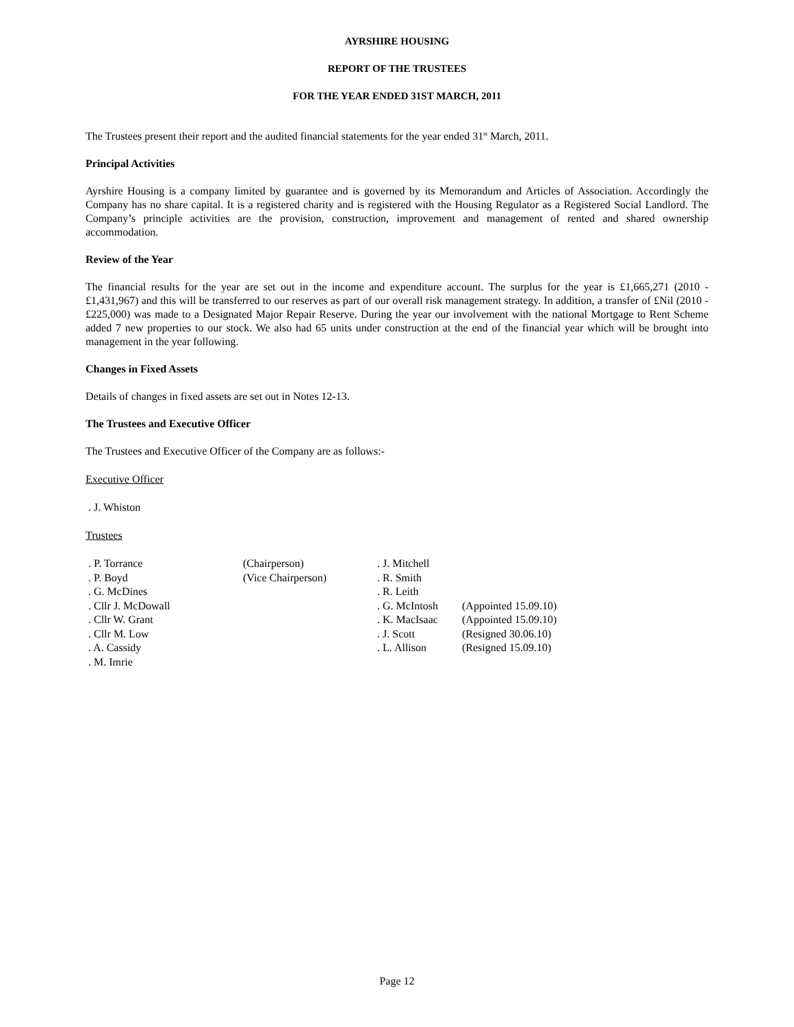AYRSHIRE HOUSING
REPORT OF THE TRUSTEES
FOR THE YEAR ENDED 31ST MARCH, 2011
The Trustees present their report and the audited financial statements for the year ended 31<sup>st</sup> March, 2011.
Principal Activities
Ayrshire Housing is a company limited by guarantee and is governed by its Memorandum and Articles of Association. Accordingly the Company has no share capital. It is a registered charity and is registered with the Housing Regulator as a Registered Social Landlord. The Company’s principle activities are the provision, construction, improvement and management of rented and shared ownership accommodation.
Review of the Year
The financial results for the year are set out in the income and expenditure account. The surplus for the year is £1,665,271 (2010 - £1,431,967) and this will be transferred to our reserves as part of our overall risk management strategy. In addition, a transfer of £Nil (2010 - £225,000) was made to a Designated Major Repair Reserve. During the year our involvement with the national Mortgage to Rent Scheme added 7 new properties to our stock. We also had 65 units under construction at the end of the financial year which will be brought into management in the year following.
Changes in Fixed Assets
Details of changes in fixed assets are set out in Notes 12-13.
The Trustees and Executive Officer
The Trustees and Executive Officer of the Company are as follows:-
Executive Officer
. J. Whiston
Trustees
| . P. Torrance | (Chairperson) | . J. Mitchell | |
| . P. Boyd | (Vice Chairperson) | . R. Smith | |
| . G. McDines | | . R. Leith | |
| . Cllr J. McDowall | | . G. McIntosh | (Appointed 15.09.10) |
| . Cllr W. Grant | | . K. MacIsaac | (Appointed 15.09.10) |
| . Cllr M. Low | | . J. Scott | (Resigned 30.06.10) |
| . A. Cassidy | | . L. Allison | (Resigned 15.09.10) |
| . M. Imrie | | | |
Page 12